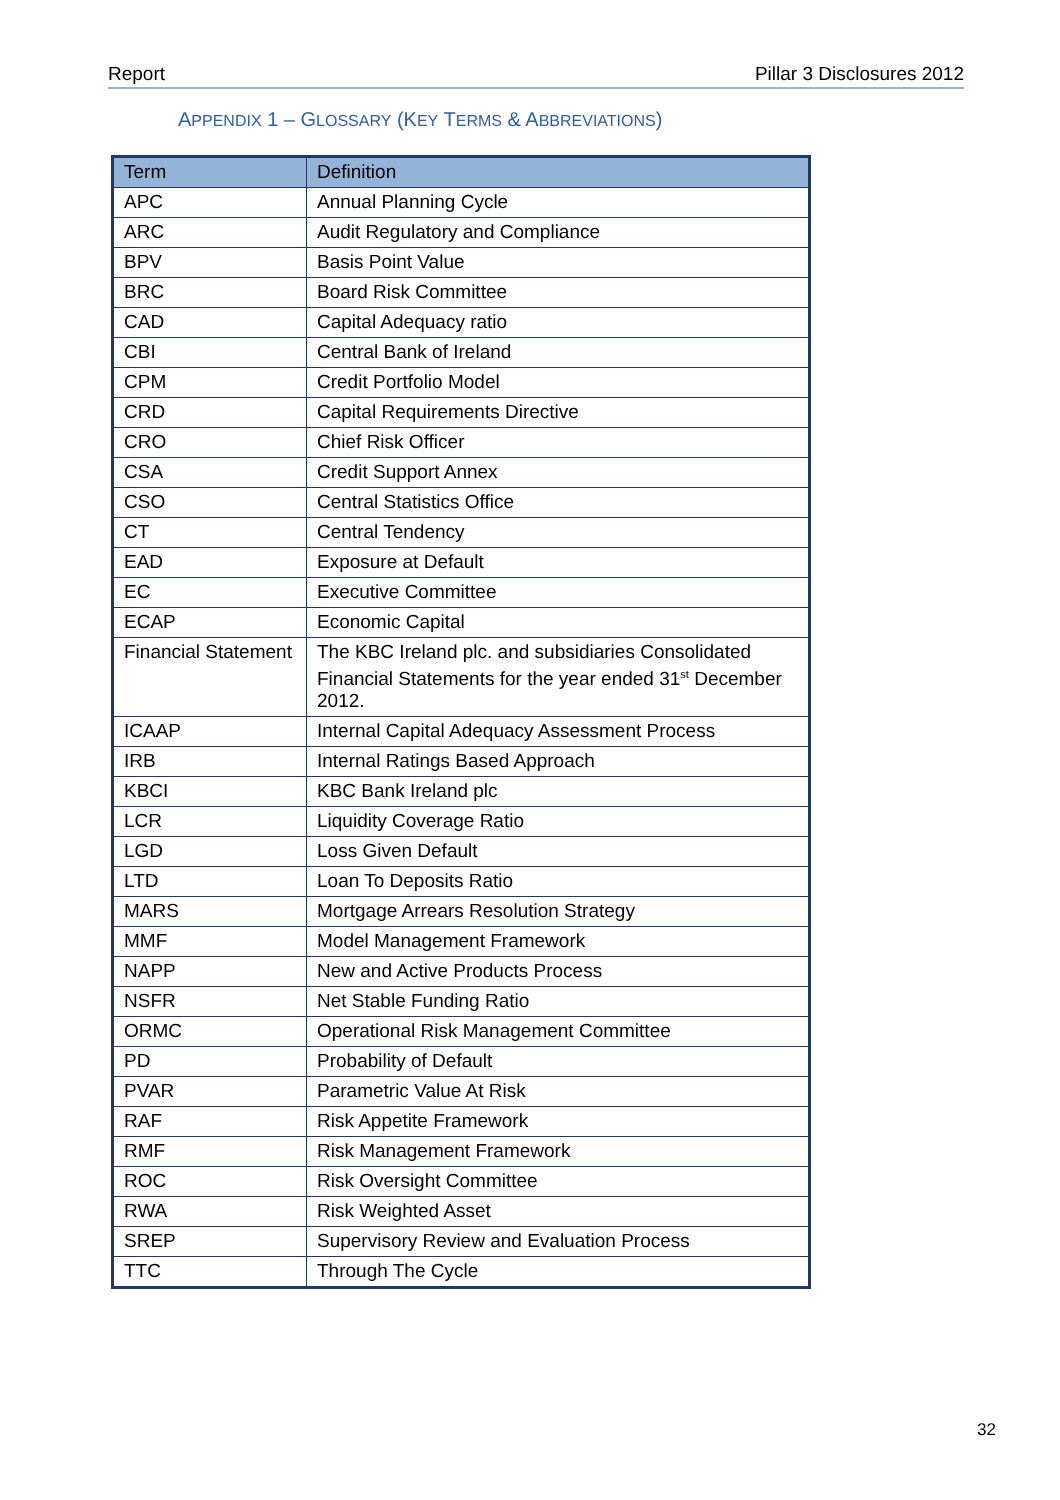Report Pillar 3 Disclosures 2012
APPENDIX 1 – GLOSSARY (KEY TERMS & ABBREVIATIONS)
| Term | Definition |
| --- | --- |
| APC | Annual Planning Cycle |
| ARC | Audit Regulatory and Compliance |
| BPV | Basis Point Value |
| BRC | Board Risk Committee |
| CAD | Capital Adequacy ratio |
| CBI | Central Bank of Ireland |
| CPM | Credit Portfolio Model |
| CRD | Capital Requirements Directive |
| CRO | Chief Risk Officer |
| CSA | Credit Support Annex |
| CSO | Central Statistics Office |
| CT | Central Tendency |
| EAD | Exposure at Default |
| EC | Executive Committee |
| ECAP | Economic Capital |
| Financial Statement | The KBC Ireland plc. and subsidiaries Consolidated Financial Statements for the year ended 31<sup>st</sup> December 2012. |
| ICAAP | Internal Capital Adequacy Assessment Process |
| IRB | Internal Ratings Based Approach |
| KBCI | KBC Bank Ireland plc |
| LCR | Liquidity Coverage Ratio |
| LGD | Loss Given Default |
| LTD | Loan To Deposits Ratio |
| MARS | Mortgage Arrears Resolution Strategy |
| MMF | Model Management Framework |
| NAPP | New and Active Products Process |
| NSFR | Net Stable Funding Ratio |
| ORMC | Operational Risk Management Committee |
| PD | Probability of Default |
| PVAR | Parametric Value At Risk |
| RAF | Risk Appetite Framework |
| RMF | Risk Management Framework |
| ROC | Risk Oversight Committee |
| RWA | Risk Weighted Asset |
| SREP | Supervisory Review and Evaluation Process |
| TTC | Through The Cycle |
32